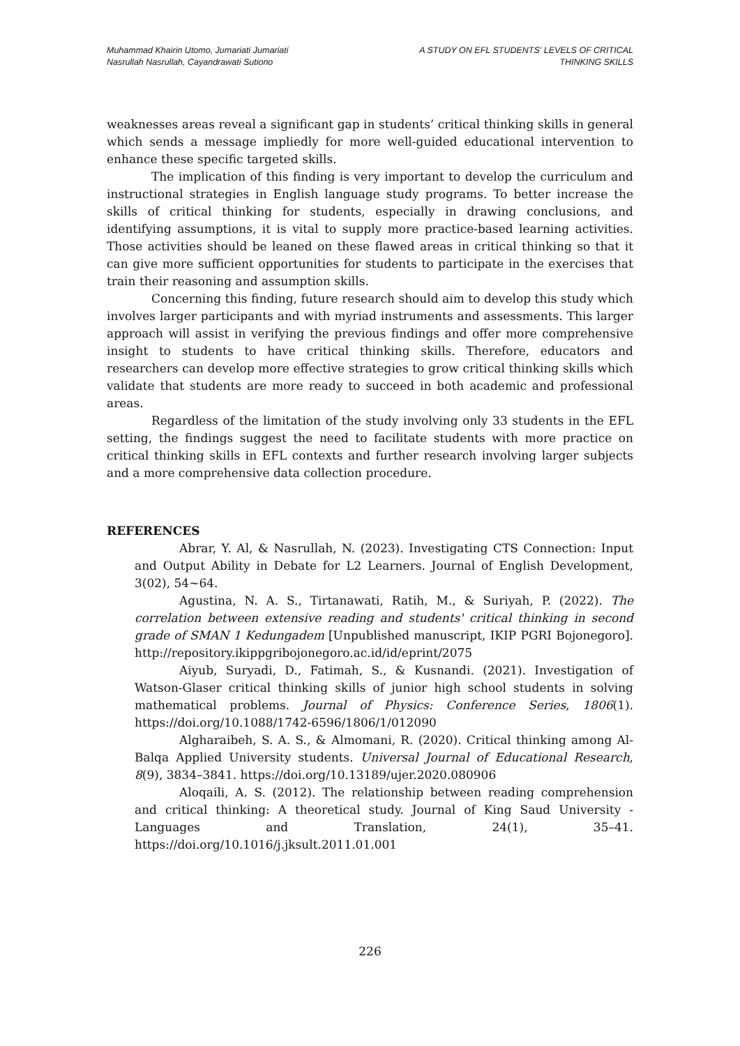Muhammad Khairin Utomo, Jumariati Jumariati
Nasrullah Nasrullah, Cayandrawati Sutiono
A STUDY ON EFL STUDENTS' LEVELS OF CRITICAL
THINKING SKILLS
weaknesses areas reveal a significant gap in students’ critical thinking skills in general which sends a message impliedly for more well-guided educational intervention to enhance these specific targeted skills.
The implication of this finding is very important to develop the curriculum and instructional strategies in English language study programs. To better increase the skills of critical thinking for students, especially in drawing conclusions, and identifying assumptions, it is vital to supply more practice-based learning activities. Those activities should be leaned on these flawed areas in critical thinking so that it can give more sufficient opportunities for students to participate in the exercises that train their reasoning and assumption skills.
Concerning this finding, future research should aim to develop this study which involves larger participants and with myriad instruments and assessments. This larger approach will assist in verifying the previous findings and offer more comprehensive insight to students to have critical thinking skills. Therefore, educators and researchers can develop more effective strategies to grow critical thinking skills which validate that students are more ready to succeed in both academic and professional areas.
Regardless of the limitation of the study involving only 33 students in the EFL setting, the findings suggest the need to facilitate students with more practice on critical thinking skills in EFL contexts and further research involving larger subjects and a more comprehensive data collection procedure.
REFERENCES
Abrar, Y. Al, & Nasrullah, N. (2023). Investigating CTS Connection: Input and Output Ability in Debate for L2 Learners. Journal of English Development, 3(02), 54~64.
Agustina, N. A. S., Tirtanawati, Ratih, M., & Suriyah, P. (2022). The correlation between extensive reading and students' critical thinking in second grade of SMAN 1 Kedungadem [Unpublished manuscript, IKIP PGRI Bojonegoro]. http://repository.ikippgribojonegoro.ac.id/id/eprint/2075
Aiyub, Suryadi, D., Fatimah, S., & Kusnandi. (2021). Investigation of Watson-Glaser critical thinking skills of junior high school students in solving mathematical problems. Journal of Physics: Conference Series, 1806(1). https://doi.org/10.1088/1742-6596/1806/1/012090
Algharaibeh, S. A. S., & Almomani, R. (2020). Critical thinking among Al-Balqa Applied University students. Universal Journal of Educational Research, 8(9), 3834–3841. https://doi.org/10.13189/ujer.2020.080906
Aloqaili, A. S. (2012). The relationship between reading comprehension and critical thinking: A theoretical study. Journal of King Saud University - Languages and Translation, 24(1), 35–41. https://doi.org/10.1016/j.jksult.2011.01.001
226